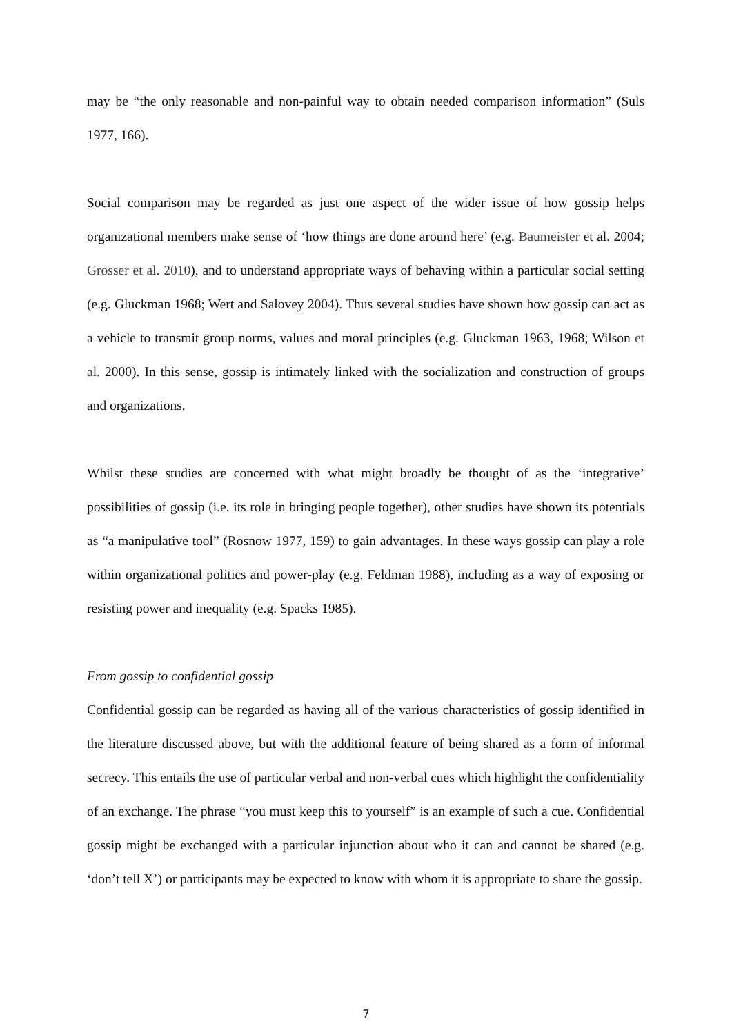may be “the only reasonable and non-painful way to obtain needed comparison information” (Suls 1977, 166).
Social comparison may be regarded as just one aspect of the wider issue of how gossip helps organizational members make sense of ‘how things are done around here’ (e.g. Baumeister et al. 2004; Grosser et al. 2010), and to understand appropriate ways of behaving within a particular social setting (e.g. Gluckman 1968; Wert and Salovey 2004). Thus several studies have shown how gossip can act as a vehicle to transmit group norms, values and moral principles (e.g. Gluckman 1963, 1968; Wilson et al. 2000). In this sense, gossip is intimately linked with the socialization and construction of groups and organizations.
Whilst these studies are concerned with what might broadly be thought of as the ‘integrative’ possibilities of gossip (i.e. its role in bringing people together), other studies have shown its potentials as “a manipulative tool” (Rosnow 1977, 159) to gain advantages. In these ways gossip can play a role within organizational politics and power-play (e.g. Feldman 1988), including as a way of exposing or resisting power and inequality (e.g. Spacks 1985).
From gossip to confidential gossip
Confidential gossip can be regarded as having all of the various characteristics of gossip identified in the literature discussed above, but with the additional feature of being shared as a form of informal secrecy. This entails the use of particular verbal and non-verbal cues which highlight the confidentiality of an exchange. The phrase “you must keep this to yourself” is an example of such a cue. Confidential gossip might be exchanged with a particular injunction about who it can and cannot be shared (e.g. ‘don’t tell X’) or participants may be expected to know with whom it is appropriate to share the gossip.
7